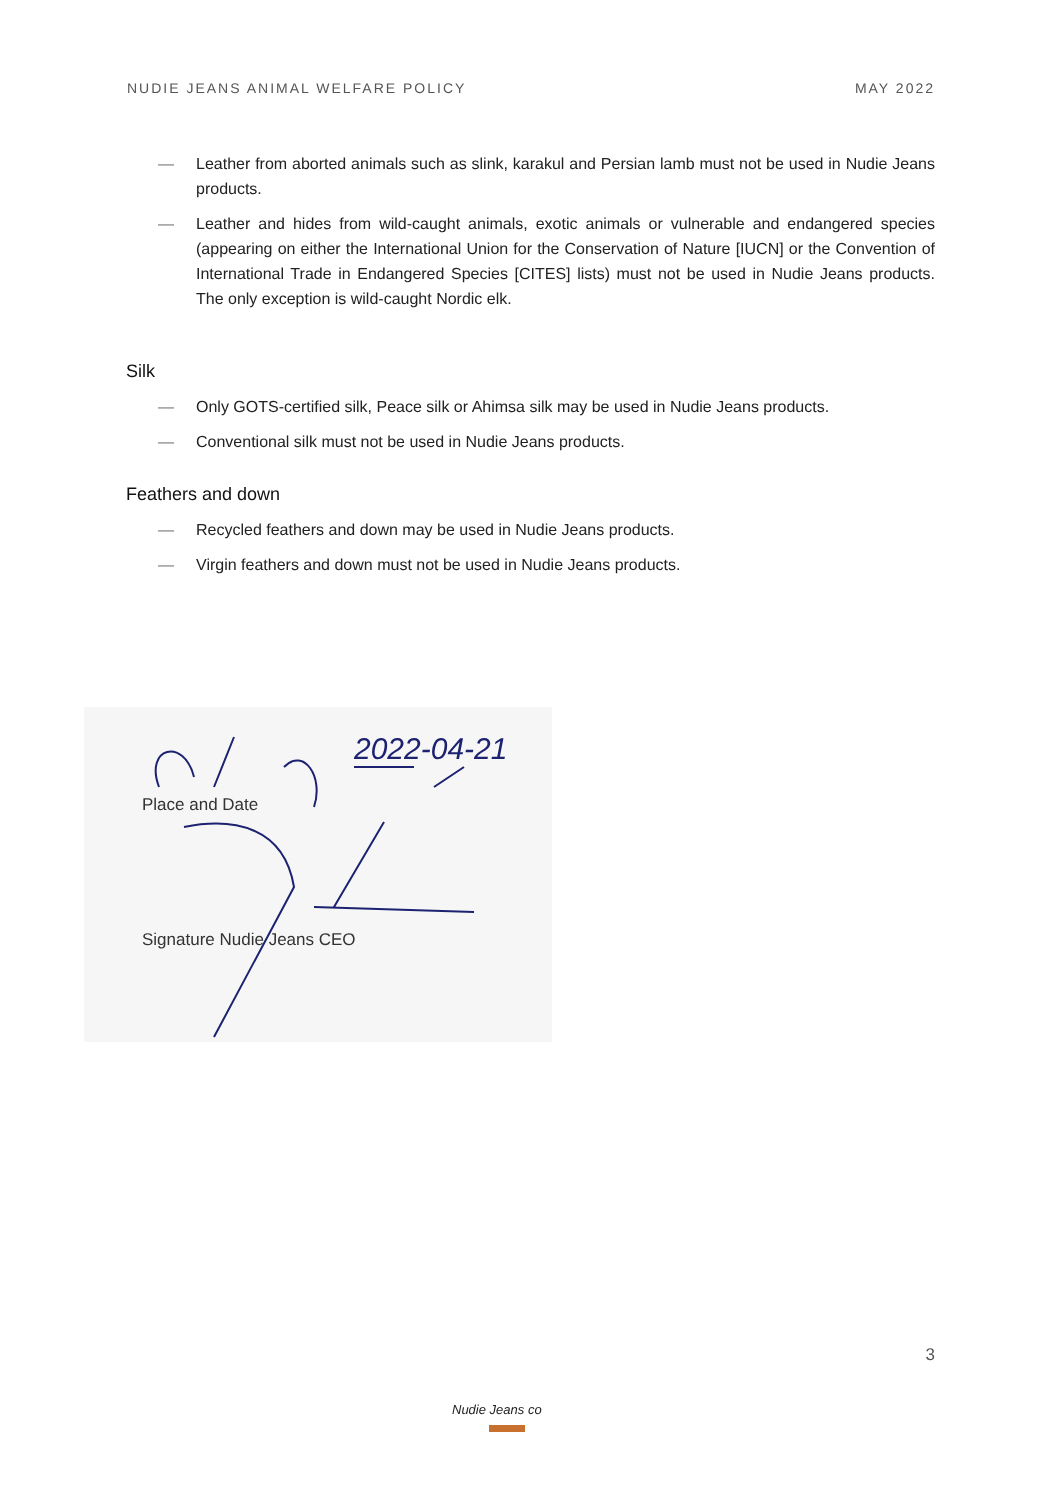NUDIE JEANS ANIMAL WELFARE POLICY MAY 2022
— Leather from aborted animals such as slink, karakul and Persian lamb must not be used in Nudie Jeans products.
— Leather and hides from wild-caught animals, exotic animals or vulnerable and endangered species (appearing on either the International Union for the Conservation of Nature [IUCN] or the Convention of International Trade in Endangered Species [CITES] lists) must not be used in Nudie Jeans products. The only exception is wild-caught Nordic elk.
Silk
— Only GOTS-certified silk, Peace silk or Ahimsa silk may be used in Nudie Jeans products.
— Conventional silk must not be used in Nudie Jeans products.
Feathers and down
— Recycled feathers and down may be used in Nudie Jeans products.
— Virgin feathers and down must not be used in Nudie Jeans products.
2022-04-21
Place and Date
Signature Nudie Jeans CEO
3
Nudie Jeans co